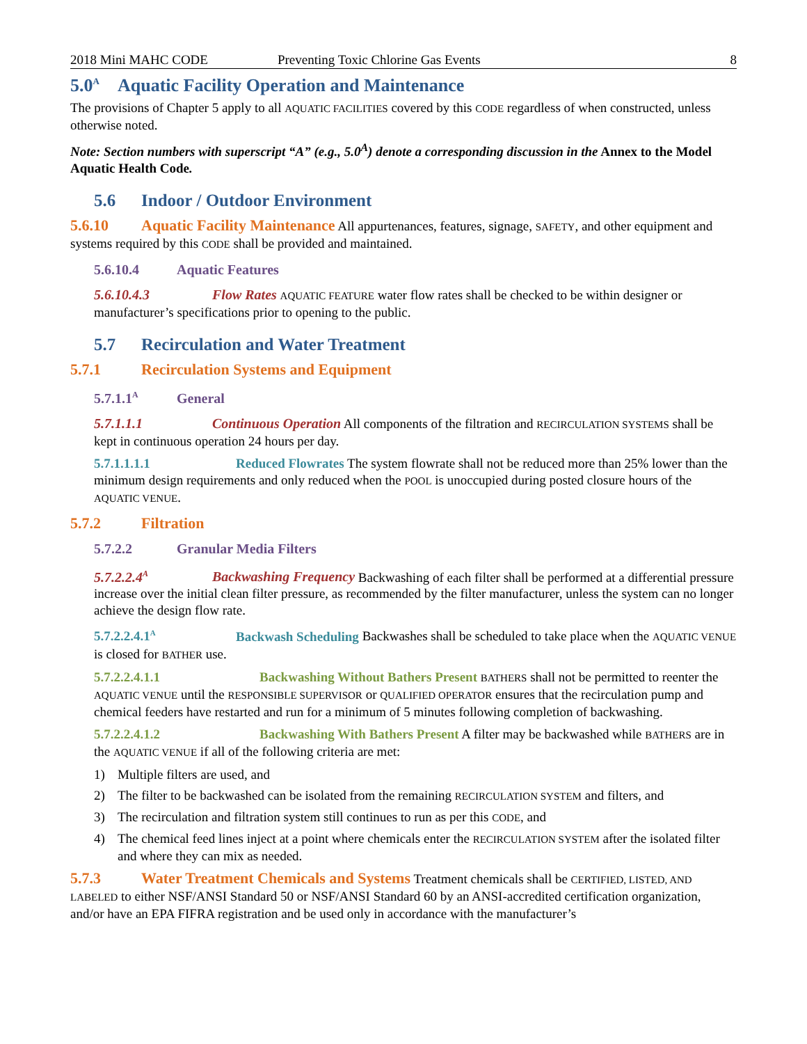2018 Mini MAHC CODE Preventing Toxic Chlorine Gas Events 8
5.0<sup>A</sup> Aquatic Facility Operation and Maintenance
The provisions of Chapter 5 apply to all AQUATIC FACILITIES covered by this CODE regardless of when constructed, unless otherwise noted.
Note: Section numbers with superscript “A” (e.g., 5.0<sup>A</sup>) denote a corresponding discussion in the Annex to the Model Aquatic Health Code.
5.6 Indoor / Outdoor Environment
5.6.10 Aquatic Facility Maintenance All appurtenances, features, signage, SAFETY, and other equipment and systems required by this CODE shall be provided and maintained.
5.6.10.4 Aquatic Features
5.6.10.4.3 Flow Rates AQUATIC FEATURE water flow rates shall be checked to be within designer or manufacturer’s specifications prior to opening to the public.
5.7 Recirculation and Water Treatment
5.7.1 Recirculation Systems and Equipment
5.7.1.1<sup>A</sup> General
5.7.1.1.1 Continuous Operation All components of the filtration and RECIRCULATION SYSTEMS shall be kept in continuous operation 24 hours per day.
5.7.1.1.1.1 Reduced Flowrates The system flowrate shall not be reduced more than 25% lower than the minimum design requirements and only reduced when the POOL is unoccupied during posted closure hours of the AQUATIC VENUE.
5.7.2 Filtration
5.7.2.2 Granular Media Filters
5.7.2.2.4<sup>A</sup> Backwashing Frequency Backwashing of each filter shall be performed at a differential pressure increase over the initial clean filter pressure, as recommended by the filter manufacturer, unless the system can no longer achieve the design flow rate.
5.7.2.2.4.1<sup>A</sup> Backwash Scheduling Backwashes shall be scheduled to take place when the AQUATIC VENUE is closed for BATHER use.
5.7.2.2.4.1.1 Backwashing Without Bathers Present BATHERS shall not be permitted to reenter the AQUATIC VENUE until the RESPONSIBLE SUPERVISOR or QUALIFIED OPERATOR ensures that the recirculation pump and chemical feeders have restarted and run for a minimum of 5 minutes following completion of backwashing.
5.7.2.2.4.1.2 Backwashing With Bathers Present A filter may be backwashed while BATHERS are in the AQUATIC VENUE if all of the following criteria are met:
1) Multiple filters are used, and
2) The filter to be backwashed can be isolated from the remaining RECIRCULATION SYSTEM and filters, and
3) The recirculation and filtration system still continues to run as per this CODE, and
4) The chemical feed lines inject at a point where chemicals enter the RECIRCULATION SYSTEM after the isolated filter and where they can mix as needed.
5.7.3 Water Treatment Chemicals and Systems Treatment chemicals shall be CERTIFIED, LISTED, AND LABELED to either NSF/ANSI Standard 50 or NSF/ANSI Standard 60 by an ANSI-accredited certification organization, and/or have an EPA FIFRA registration and be used only in accordance with the manufacturer’s